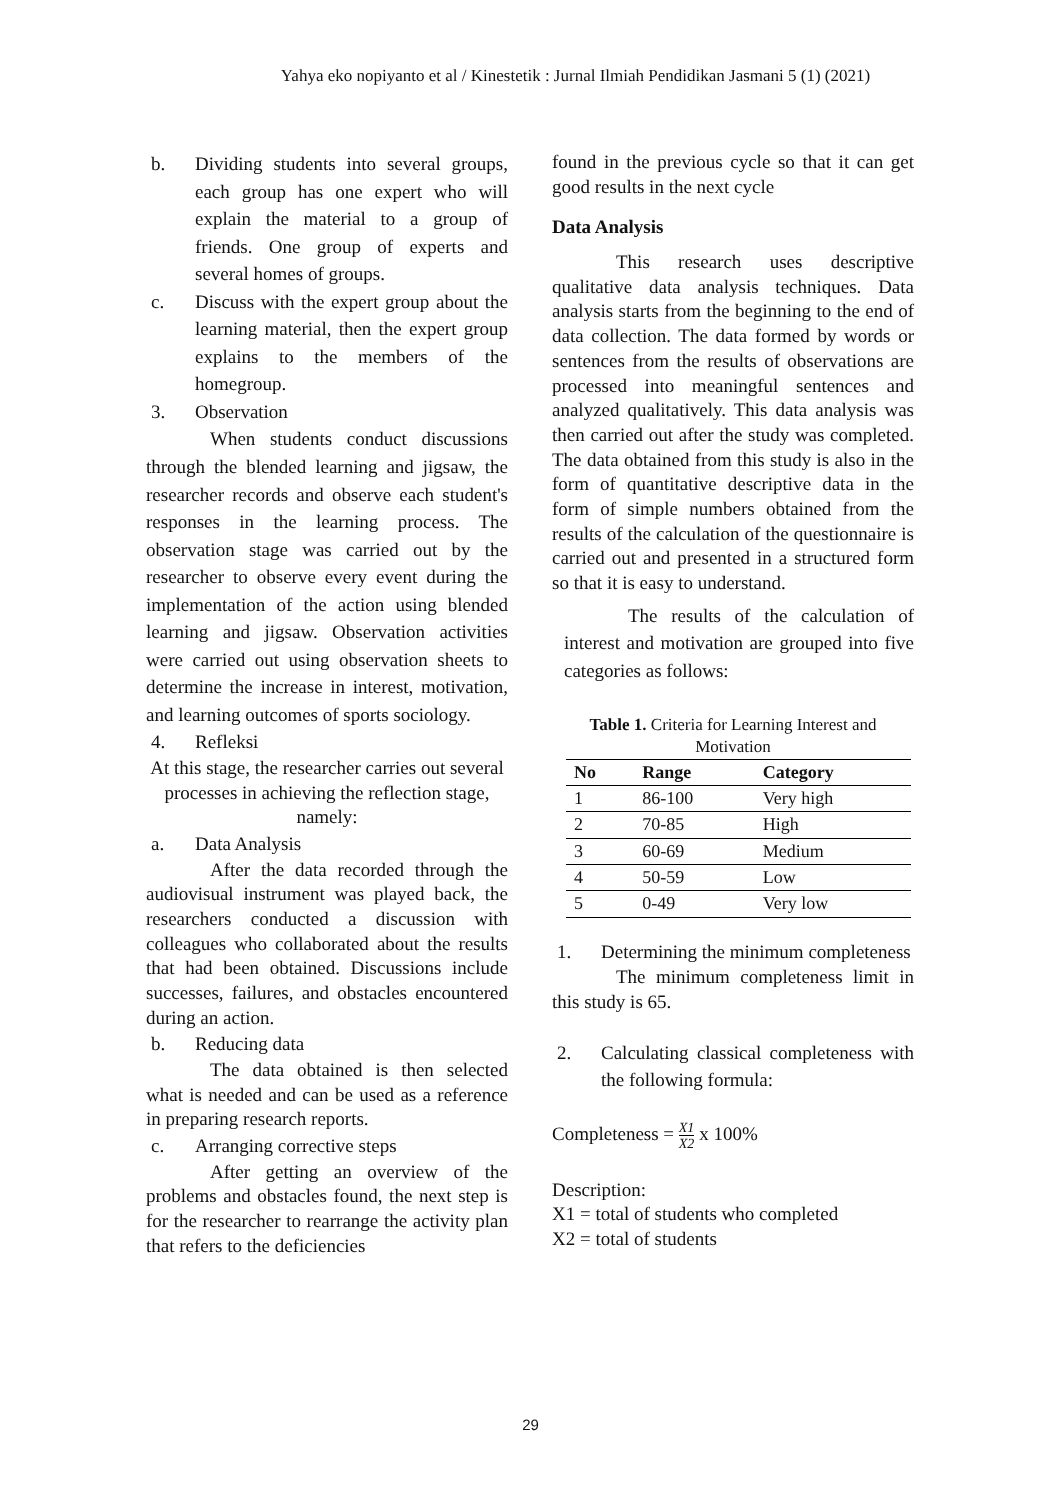Yahya eko nopiyanto et al / Kinestetik : Jurnal Ilmiah Pendidikan Jasmani 5 (1) (2021)
b. Dividing students into several groups, each group has one expert who will explain the material to a group of friends. One group of experts and several homes of groups.
c. Discuss with the expert group about the learning material, then the expert group explains to the members of the homegroup.
3. Observation
When students conduct discussions through the blended learning and jigsaw, the researcher records and observe each student's responses in the learning process. The observation stage was carried out by the researcher to observe every event during the implementation of the action using blended learning and jigsaw. Observation activities were carried out using observation sheets to determine the increase in interest, motivation, and learning outcomes of sports sociology.
4. Refleksi
At this stage, the researcher carries out several processes in achieving the reflection stage, namely:
a. Data Analysis
After the data recorded through the audiovisual instrument was played back, the researchers conducted a discussion with colleagues who collaborated about the results that had been obtained. Discussions include successes, failures, and obstacles encountered during an action.
b. Reducing data
The data obtained is then selected what is needed and can be used as a reference in preparing research reports.
c. Arranging corrective steps
After getting an overview of the problems and obstacles found, the next step is for the researcher to rearrange the activity plan that refers to the deficiencies
found in the previous cycle so that it can get good results in the next cycle
Data Analysis
This research uses descriptive qualitative data analysis techniques. Data analysis starts from the beginning to the end of data collection. The data formed by words or sentences from the results of observations are processed into meaningful sentences and analyzed qualitatively. This data analysis was then carried out after the study was completed. The data obtained from this study is also in the form of quantitative descriptive data in the form of simple numbers obtained from the results of the calculation of the questionnaire is carried out and presented in a structured form so that it is easy to understand.
The results of the calculation of interest and motivation are grouped into five categories as follows:
Table 1. Criteria for Learning Interest and Motivation
| No | Range | Category |
| --- | --- | --- |
| 1 | 86-100 | Very high |
| 2 | 70-85 | High |
| 3 | 60-69 | Medium |
| 4 | 50-59 | Low |
| 5 | 0-49 | Very low |
1. Determining the minimum completeness
The minimum completeness limit in this study is 65.
2. Calculating classical completeness with the following formula:
Completeness = X1 X2 x 100%
Description:
X1 = total of students who completed
X2 = total of students
29